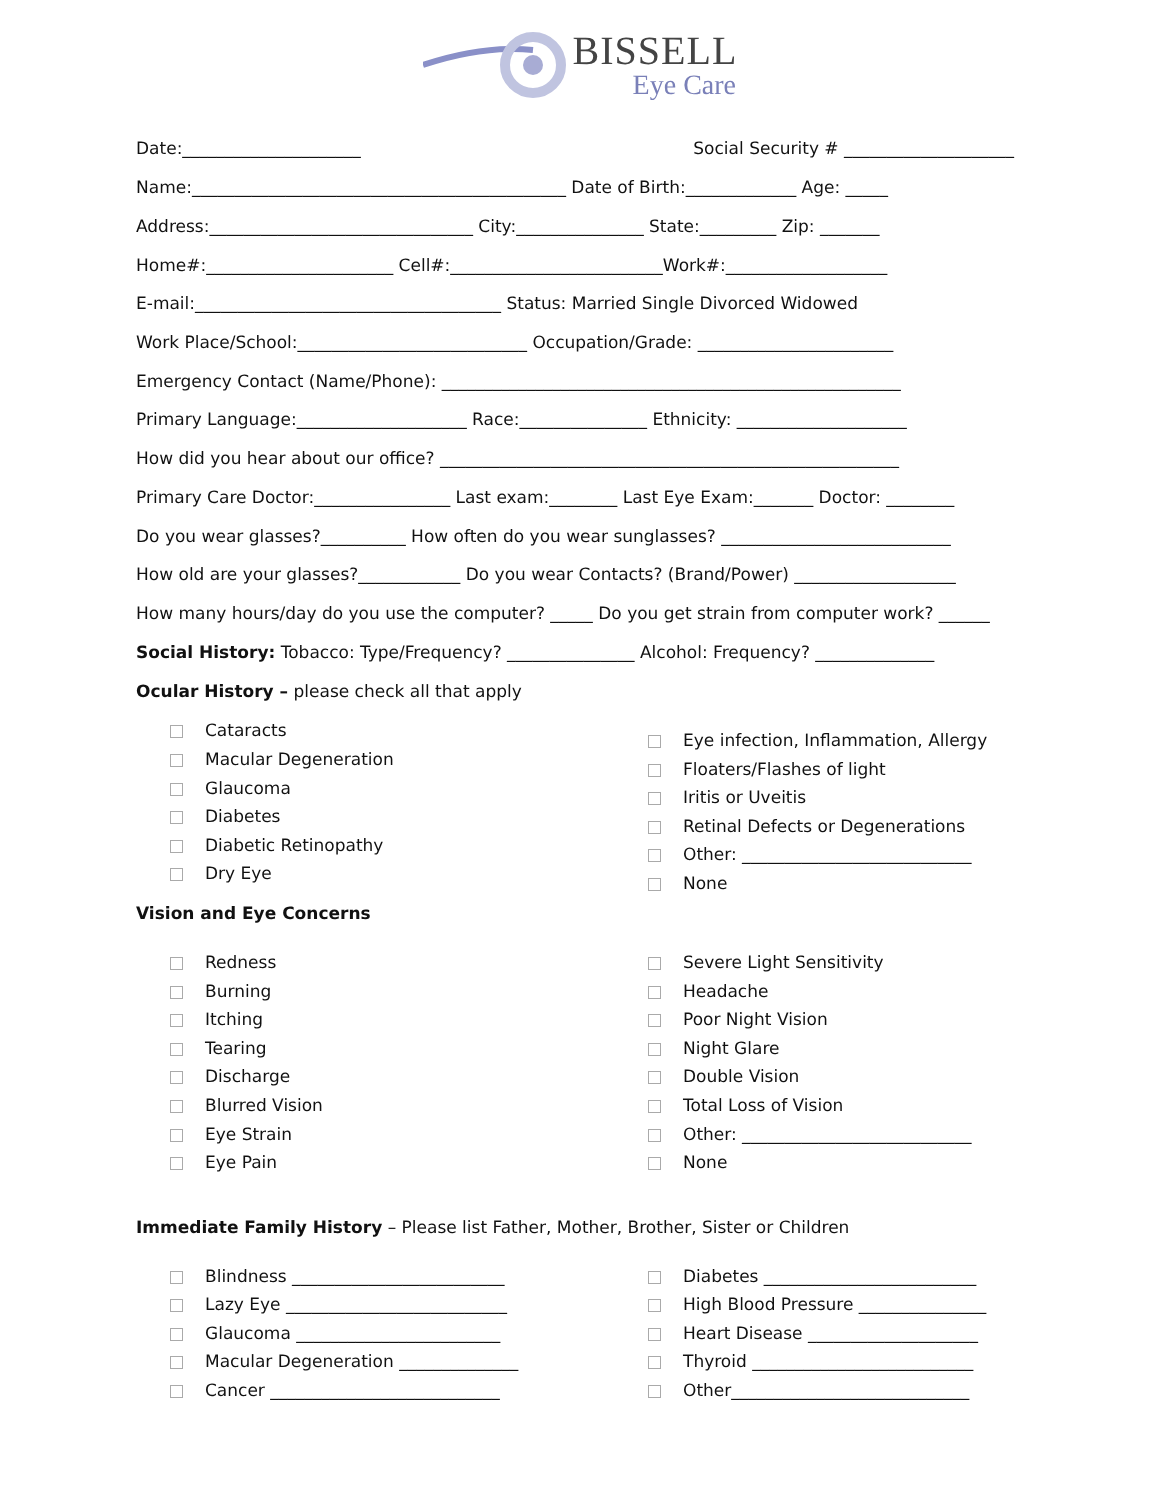BISSELL
Eye Care
Date:_____________________ Social Security # ____________________
Name:____________________________________________ Date of Birth:_____________ Age: _____
Address:_______________________________ City:_______________ State:_________ Zip: _______
Home#:______________________ Cell#:_________________________Work#:___________________
E-mail:____________________________________ Status: Married Single Divorced Widowed
Work Place/School:___________________________ Occupation/Grade: _______________________
Emergency Contact (Name/Phone): ______________________________________________________
Primary Language:____________________ Race:_______________ Ethnicity: ____________________
How did you hear about our office? ______________________________________________________
Primary Care Doctor:________________ Last exam:________ Last Eye Exam:_______ Doctor: ________
Do you wear glasses?__________ How often do you wear sunglasses? ___________________________
How old are your glasses?____________ Do you wear Contacts? (Brand/Power) ___________________
How many hours/day do you use the computer? _____ Do you get strain from computer work? ______
Social History: Tobacco: Type/Frequency? _______________ Alcohol: Frequency? ______________
Ocular History – please check all that apply
Cataracts
Macular Degeneration
Glaucoma
Diabetes
Diabetic Retinopathy
Dry Eye
Eye infection, Inflammation, Allergy
Floaters/Flashes of light
Iritis or Uveitis
Retinal Defects or Degenerations
Other: ___________________________
None
Vision and Eye Concerns
Redness
Burning
Itching
Tearing
Discharge
Blurred Vision
Eye Strain
Eye Pain
Severe Light Sensitivity
Headache
Poor Night Vision
Night Glare
Double Vision
Total Loss of Vision
Other: ___________________________
None
Immediate Family History – Please list Father, Mother, Brother, Sister or Children
Blindness _________________________
Lazy Eye __________________________
Glaucoma ________________________
Macular Degeneration ______________
Cancer ___________________________
Diabetes _________________________
High Blood Pressure _______________
Heart Disease ____________________
Thyroid __________________________
Other____________________________